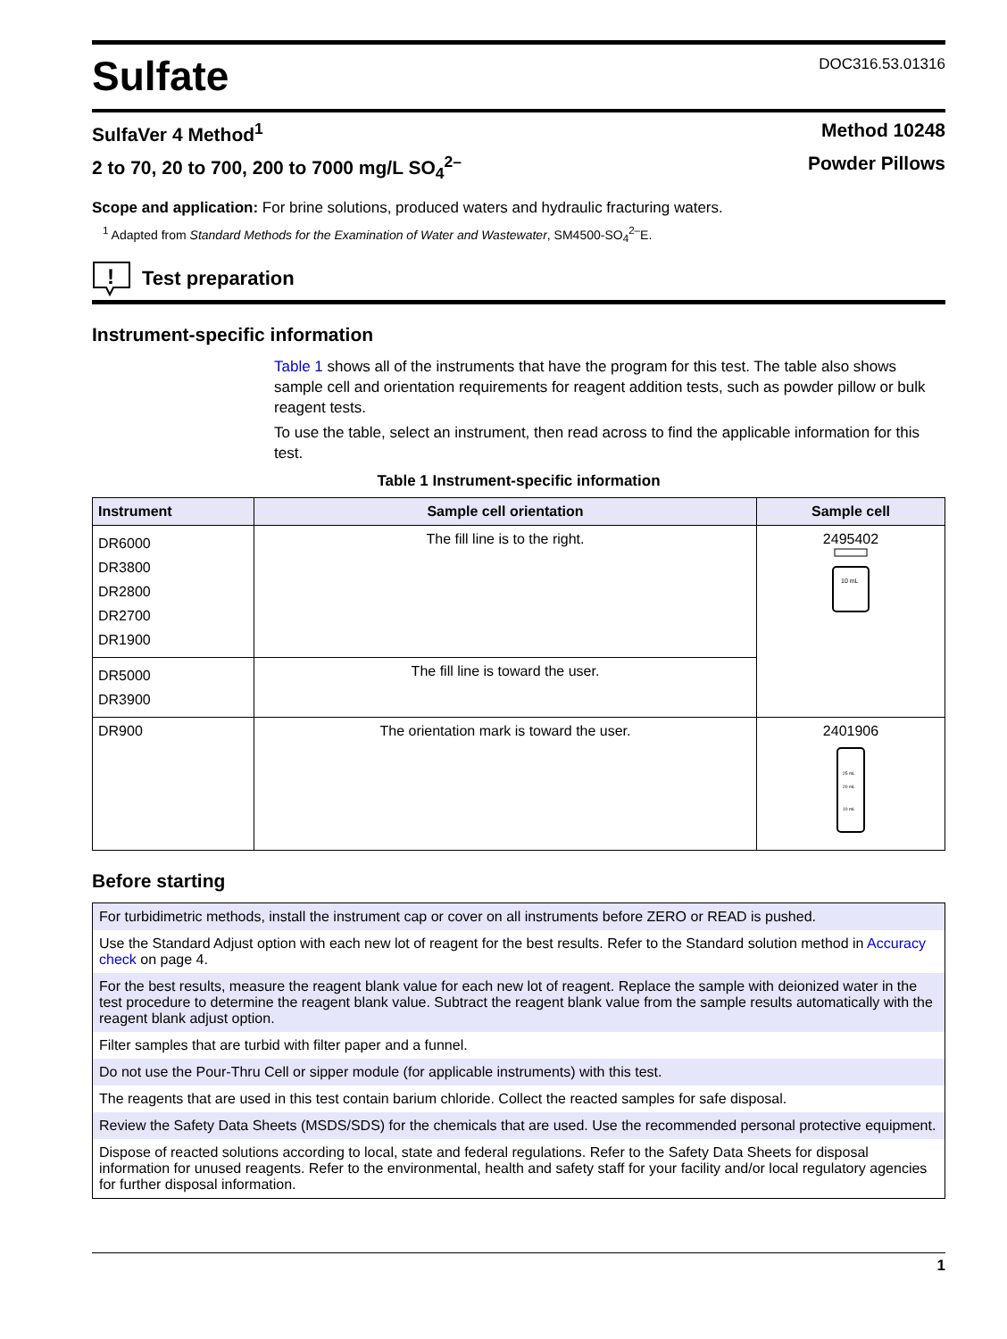Sulfate
DOC316.53.01316
SulfaVer 4 Method<sup>1</sup> Method 10248
2 to 70, 20 to 700, 200 to 7000 mg/L SO<sub>4</sub><sup>2–</sup> Powder Pillows
Scope and application: For brine solutions, produced waters and hydraulic fracturing waters.
<sup>1</sup> Adapted from Standard Methods for the Examination of Water and Wastewater, SM4500-SO<sub>4</sub><sup>2–</sup>E.
!
Test preparation
Instrument-specific information
Table 1 shows all of the instruments that have the program for this test. The table also shows sample cell and orientation requirements for reagent addition tests, such as powder pillow or bulk reagent tests.
To use the table, select an instrument, then read across to find the applicable information for this test.
Table 1 Instrument-specific information
| Instrument | Sample cell orientation | Sample cell |
| --- | --- | --- |
| DR6000 DR3800 DR2800 DR2700 DR1900 | The fill line is to the right. | 2495402 10 mL |
| DR5000 DR3900 | The fill line is toward the user. | |
| DR900 | The orientation mark is toward the user. | 2401906 25 mL 20 mL 10 mL |
Before starting
| For turbidimetric methods, install the instrument cap or cover on all instruments before ZERO or READ is pushed. |
| Use the Standard Adjust option with each new lot of reagent for the best results. Refer to the Standard solution method in Accuracy check on page 4. |
| For the best results, measure the reagent blank value for each new lot of reagent. Replace the sample with deionized water in the test procedure to determine the reagent blank value. Subtract the reagent blank value from the sample results automatically with the reagent blank adjust option. |
| Filter samples that are turbid with filter paper and a funnel. |
| Do not use the Pour-Thru Cell or sipper module (for applicable instruments) with this test. |
| The reagents that are used in this test contain barium chloride. Collect the reacted samples for safe disposal. |
| Review the Safety Data Sheets (MSDS/SDS) for the chemicals that are used. Use the recommended personal protective equipment. |
| Dispose of reacted solutions according to local, state and federal regulations. Refer to the Safety Data Sheets for disposal information for unused reagents. Refer to the environmental, health and safety staff for your facility and/or local regulatory agencies for further disposal information. |
1